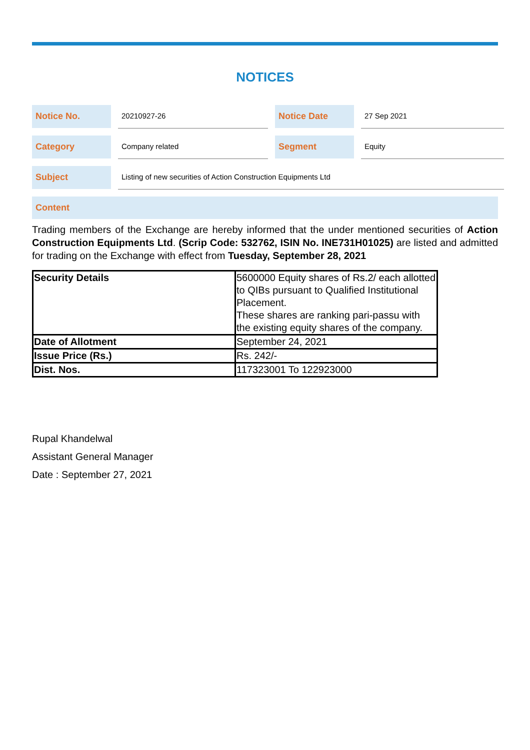NOTICES
Notice No.
20210927-26
Notice Date
27 Sep 2021
Category
Company related
Segment
Equity
Subject
Listing of new securities of Action Construction Equipments Ltd
Content
Trading members of the Exchange are hereby informed that the under mentioned securities of Action Construction Equipments Ltd. (Scrip Code: 532762, ISIN No. INE731H01025) are listed and admitted for trading on the Exchange with effect from Tuesday, September 28, 2021
| Security Details | 5600000 Equity shares of Rs.2/ each allotted to QIBs pursuant to Qualified Institutional Placement. These shares are ranking pari-passu with the existing equity shares of the company. |
| Date of Allotment | September 24, 2021 |
| Issue Price (Rs.) | Rs. 242/- |
| Dist. Nos. | 117323001 To 122923000 |
Rupal Khandelwal
Assistant General Manager
Date : September 27, 2021